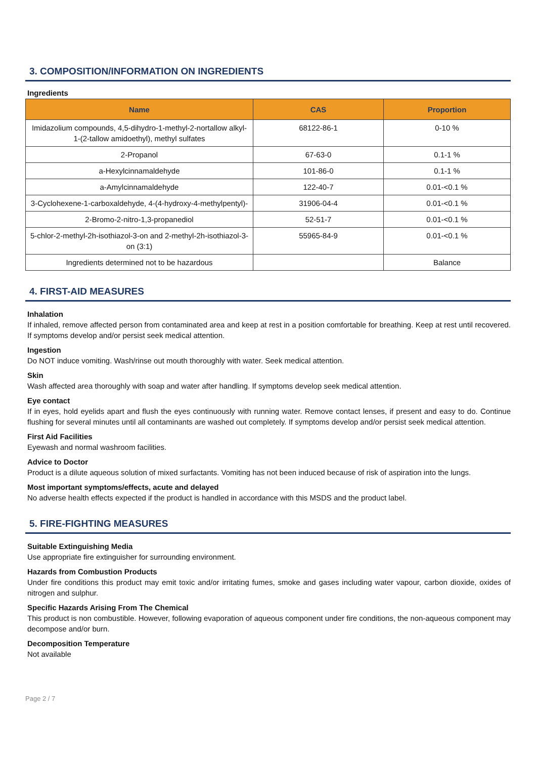3. COMPOSITION/INFORMATION ON INGREDIENTS
Ingredients
| Name | CAS | Proportion |
| --- | --- | --- |
| Imidazolium compounds, 4,5-dihydro-1-methyl-2-nortallow alkyl-1-(2-tallow amidoethyl), methyl sulfates | 68122-86-1 | 0-10 % |
| 2-Propanol | 67-63-0 | 0.1-1 % |
| a-Hexylcinnamaldehyde | 101-86-0 | 0.1-1 % |
| a-Amylcinnamaldehyde | 122-40-7 | 0.01-<0.1 % |
| 3-Cyclohexene-1-carboxaldehyde, 4-(4-hydroxy-4-methylpentyl)- | 31906-04-4 | 0.01-<0.1 % |
| 2-Bromo-2-nitro-1,3-propanediol | 52-51-7 | 0.01-<0.1 % |
| 5-chlor-2-methyl-2h-isothiazol-3-on and 2-methyl-2h-isothiazol-3-on (3:1) | 55965-84-9 | 0.01-<0.1 % |
| Ingredients determined not to be hazardous | | Balance |
4. FIRST-AID MEASURES
Inhalation
If inhaled, remove affected person from contaminated area and keep at rest in a position comfortable for breathing. Keep at rest until recovered. If symptoms develop and/or persist seek medical attention.
Ingestion
Do NOT induce vomiting. Wash/rinse out mouth thoroughly with water. Seek medical attention.
Skin
Wash affected area thoroughly with soap and water after handling. If symptoms develop seek medical attention.
Eye contact
If in eyes, hold eyelids apart and flush the eyes continuously with running water. Remove contact lenses, if present and easy to do. Continue flushing for several minutes until all contaminants are washed out completely. If symptoms develop and/or persist seek medical attention.
First Aid Facilities
Eyewash and normal washroom facilities.
Advice to Doctor
Product is a dilute aqueous solution of mixed surfactants. Vomiting has not been induced because of risk of aspiration into the lungs.
Most important symptoms/effects, acute and delayed
No adverse health effects expected if the product is handled in accordance with this MSDS and the product label.
5. FIRE-FIGHTING MEASURES
Suitable Extinguishing Media
Use appropriate fire extinguisher for surrounding environment.
Hazards from Combustion Products
Under fire conditions this product may emit toxic and/or irritating fumes, smoke and gases including water vapour, carbon dioxide, oxides of nitrogen and sulphur.
Specific Hazards Arising From The Chemical
This product is non combustible. However, following evaporation of aqueous component under fire conditions, the non-aqueous component may decompose and/or burn.
Decomposition Temperature
Not available
Page 2 / 7